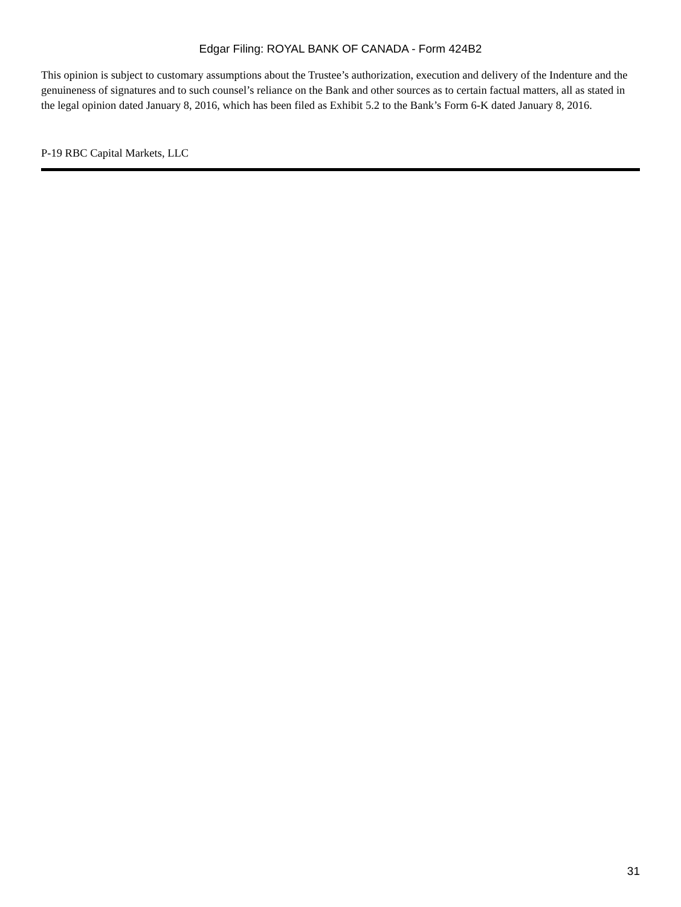Edgar Filing: ROYAL BANK OF CANADA - Form 424B2
This opinion is subject to customary assumptions about the Trustee’s authorization, execution and delivery of the Indenture and the genuineness of signatures and to such counsel’s reliance on the Bank and other sources as to certain factual matters, all as stated in the legal opinion dated January 8, 2016, which has been filed as Exhibit 5.2 to the Bank’s Form 6-K dated January 8, 2016.
P-19 RBC Capital Markets, LLC
31